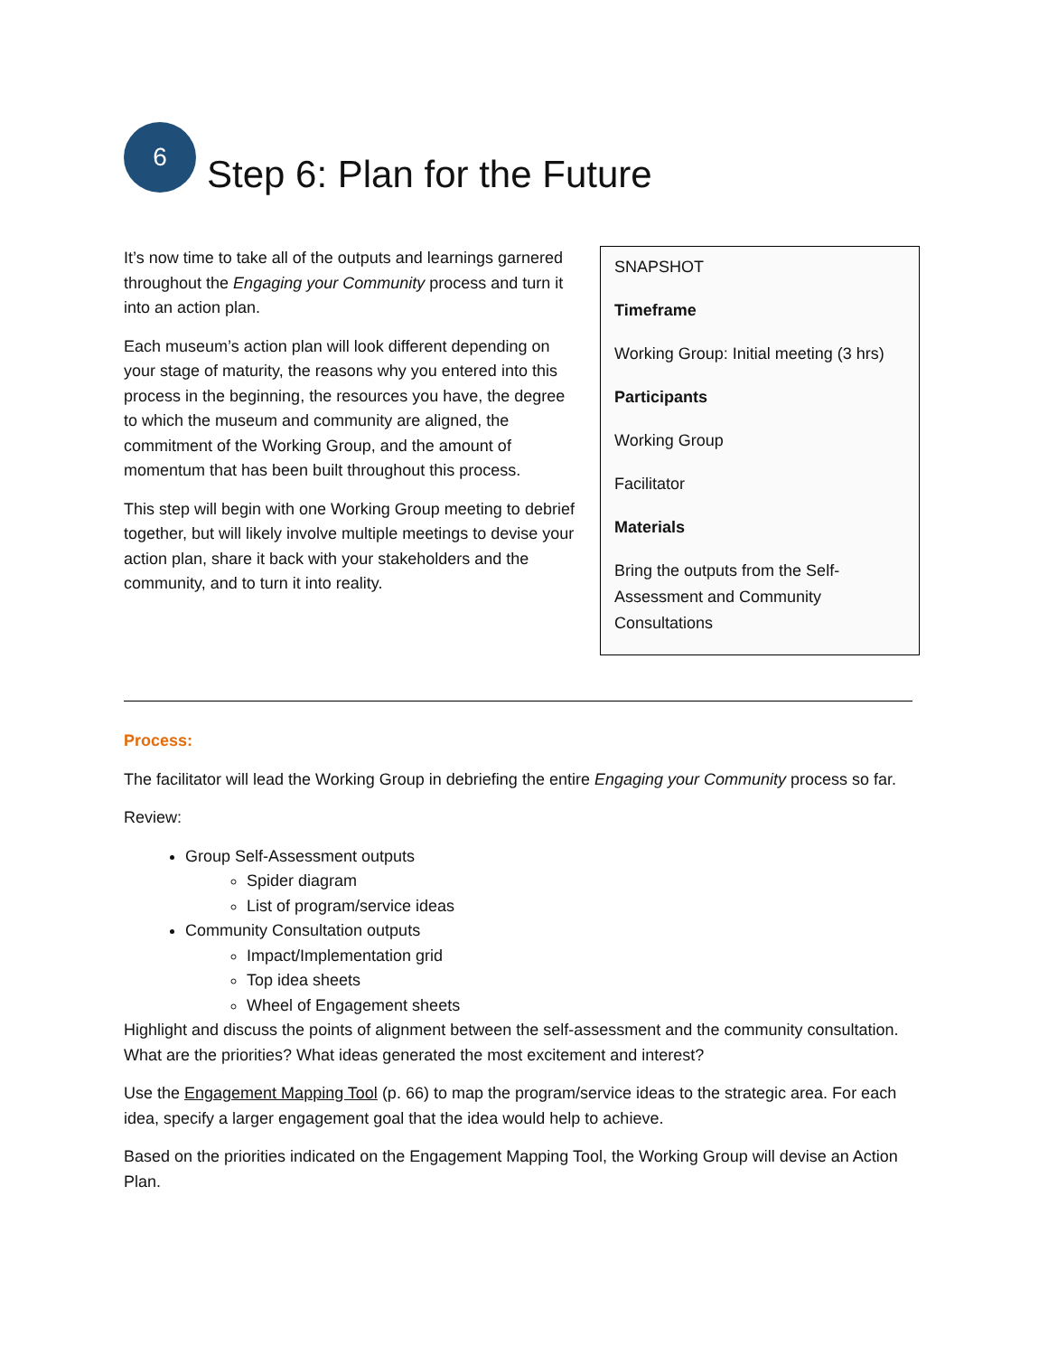6
Step 6: Plan for the Future
It’s now time to take all of the outputs and learnings garnered throughout the Engaging your Community process and turn it into an action plan.
Each museum’s action plan will look different depending on your stage of maturity, the reasons why you entered into this process in the beginning, the resources you have, the degree to which the museum and community are aligned, the commitment of the Working Group, and the amount of momentum that has been built throughout this process.
This step will begin with one Working Group meeting to debrief together, but will likely involve multiple meetings to devise your action plan, share it back with your stakeholders and the community, and to turn it into reality.
SNAPSHOT
Timeframe
Working Group: Initial meeting (3 hrs)
Participants
Working Group
Facilitator
Materials
Bring the outputs from the Self-Assessment and Community Consultations
Process:
The facilitator will lead the Working Group in debriefing the entire Engaging your Community process so far.
Review:
Group Self-Assessment outputs
Spider diagram
List of program/service ideas
Community Consultation outputs
Impact/Implementation grid
Top idea sheets
Wheel of Engagement sheets
Highlight and discuss the points of alignment between the self-assessment and the community consultation. What are the priorities? What ideas generated the most excitement and interest?
Use the Engagement Mapping Tool (p. 66) to map the program/service ideas to the strategic area. For each idea, specify a larger engagement goal that the idea would help to achieve.
Based on the priorities indicated on the Engagement Mapping Tool, the Working Group will devise an Action Plan.